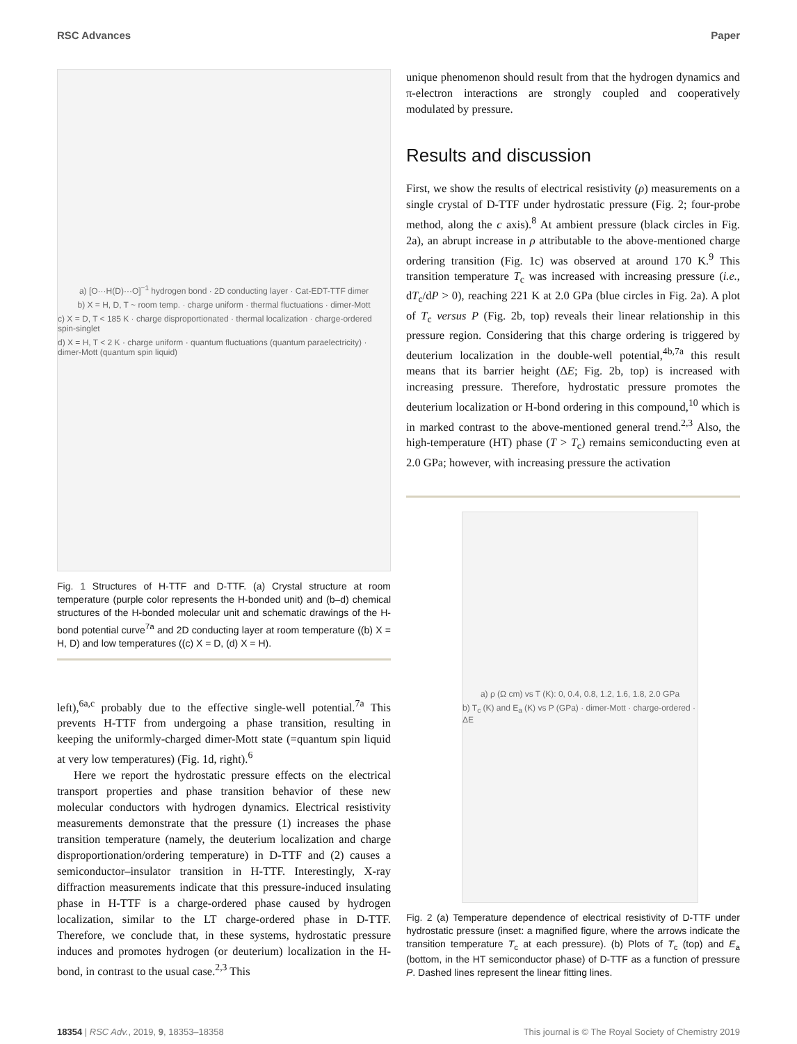RSC Advances Paper
a) [O···H(D)···O]<sup>−1</sup> hydrogen bond · 2D conducting layer · Cat-EDT-TTF dimer
b) X = H, D, T ~ room temp. · charge uniform · thermal fluctuations · dimer-Mott
c) X = D, T < 185 K · charge disproportionated · thermal localization · charge-ordered spin-singlet
d) X = H, T < 2 K · charge uniform · quantum fluctuations (quantum paraelectricity) · dimer-Mott (quantum spin liquid)
Fig. 1 Structures of H-TTF and D-TTF. (a) Crystal structure at room temperature (purple color represents the H-bonded unit) and (b–d) chemical structures of the H-bonded molecular unit and schematic drawings of the H-bond potential curve<sup>7a</sup> and 2D conducting layer at room temperature ((b) X = H, D) and low temperatures ((c) X = D, (d) X = H).
left),<sup>6a,c</sup> probably due to the effective single-well potential.<sup>7a</sup> This prevents H-TTF from undergoing a phase transition, resulting in keeping the uniformly-charged dimer-Mott state (=quantum spin liquid at very low temperatures) (Fig. 1d, right).<sup>6</sup>
Here we report the hydrostatic pressure effects on the electrical transport properties and phase transition behavior of these new molecular conductors with hydrogen dynamics. Electrical resistivity measurements demonstrate that the pressure (1) increases the phase transition temperature (namely, the deuterium localization and charge disproportionation/ordering temperature) in D-TTF and (2) causes a semiconductor–insulator transition in H-TTF. Interestingly, X-ray diffraction measurements indicate that this pressure-induced insulating phase in H-TTF is a charge-ordered phase caused by hydrogen localization, similar to the LT charge-ordered phase in D-TTF. Therefore, we conclude that, in these systems, hydrostatic pressure induces and promotes hydrogen (or deuterium) localization in the H-bond, in contrast to the usual case.<sup>2,3</sup> This
unique phenomenon should result from that the hydrogen dynamics and π-electron interactions are strongly coupled and cooperatively modulated by pressure.
Results and discussion
First, we show the results of electrical resistivity (ρ) measurements on a single crystal of D-TTF under hydrostatic pressure (Fig. 2; four-probe method, along the c axis).<sup>8</sup> At ambient pressure (black circles in Fig. 2a), an abrupt increase in ρ attributable to the above-mentioned charge ordering transition (Fig. 1c) was observed at around 170 K.<sup>9</sup> This transition temperature T<sub>c</sub> was increased with increasing pressure (i.e., dT<sub>c</sub>/dP > 0), reaching 221 K at 2.0 GPa (blue circles in Fig. 2a). A plot of T<sub>c</sub> versus P (Fig. 2b, top) reveals their linear relationship in this pressure region. Considering that this charge ordering is triggered by deuterium localization in the double-well potential,<sup>4b,7a</sup> this result means that its barrier height (ΔE; Fig. 2b, top) is increased with increasing pressure. Therefore, hydrostatic pressure promotes the deuterium localization or H-bond ordering in this compound,<sup>10</sup> which is in marked contrast to the above-mentioned general trend.<sup>2,3</sup> Also, the high-temperature (HT) phase (T > T<sub>c</sub>) remains semiconducting even at 2.0 GPa; however, with increasing pressure the activation
a) ρ (Ω cm) vs T (K): 0, 0.4, 0.8, 1.2, 1.6, 1.8, 2.0 GPa
b) T<sub>c</sub> (K) and E<sub>a</sub> (K) vs P (GPa) · dimer-Mott · charge-ordered · ΔE
Fig. 2 (a) Temperature dependence of electrical resistivity of D-TTF under hydrostatic pressure (inset: a magnified figure, where the arrows indicate the transition temperature T<sub>c</sub> at each pressure). (b) Plots of T<sub>c</sub> (top) and E<sub>a</sub> (bottom, in the HT semiconductor phase) of D-TTF as a function of pressure P. Dashed lines represent the linear fitting lines.
18354 | RSC Adv., 2019, 9, 18353–18358 This journal is © The Royal Society of Chemistry 2019